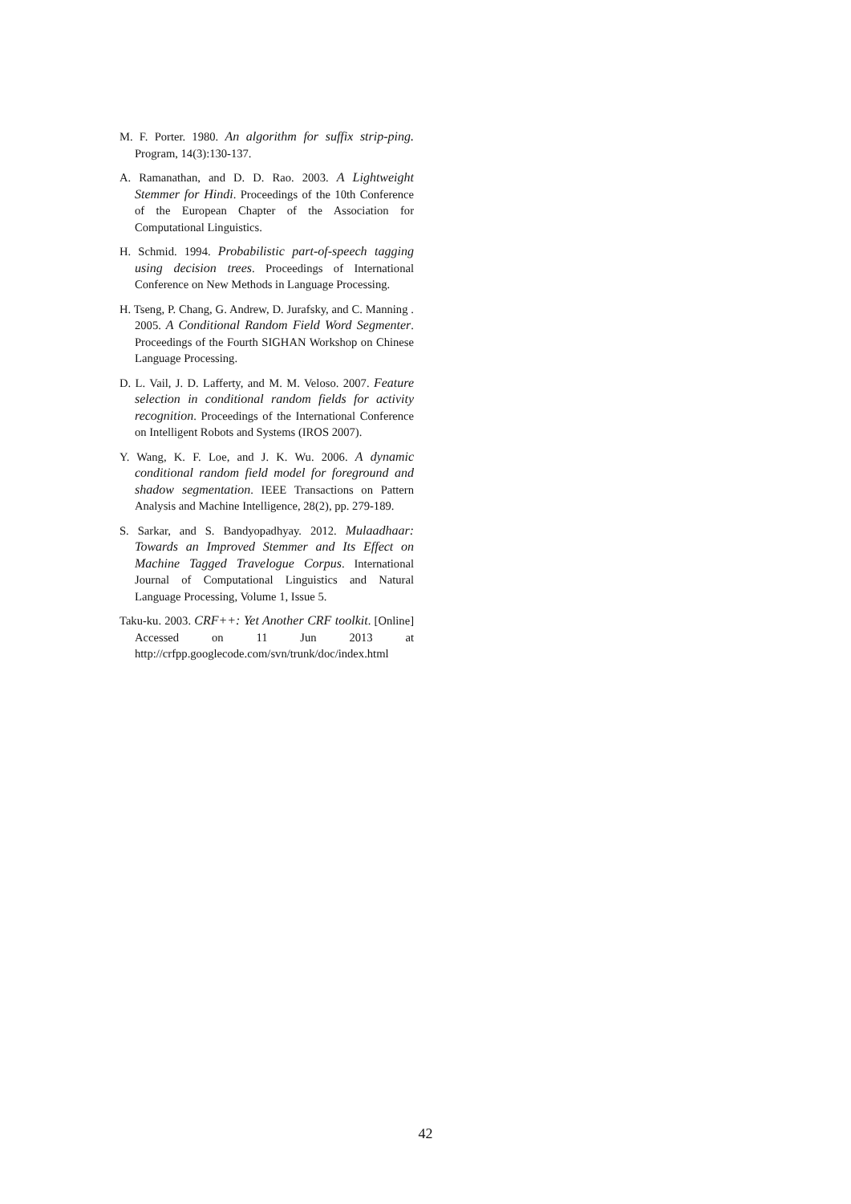M. F. Porter. 1980. An algorithm for suffix strip-ping. Program, 14(3):130-137.
A. Ramanathan, and D. D. Rao. 2003. A Lightweight Stemmer for Hindi. Proceedings of the 10th Conference of the European Chapter of the Association for Computational Linguistics.
H. Schmid. 1994. Probabilistic part-of-speech tagging using decision trees. Proceedings of International Conference on New Methods in Language Processing.
H. Tseng, P. Chang, G. Andrew, D. Jurafsky, and C. Manning . 2005. A Conditional Random Field Word Segmenter. Proceedings of the Fourth SIGHAN Workshop on Chinese Language Processing.
D. L. Vail, J. D. Lafferty, and M. M. Veloso. 2007. Feature selection in conditional random fields for activity recognition. Proceedings of the International Conference on Intelligent Robots and Systems (IROS 2007).
Y. Wang, K. F. Loe, and J. K. Wu. 2006. A dynamic conditional random field model for foreground and shadow segmentation. IEEE Transactions on Pattern Analysis and Machine Intelligence, 28(2), pp. 279-189.
S. Sarkar, and S. Bandyopadhyay. 2012. Mulaadhaar: Towards an Improved Stemmer and Its Effect on Machine Tagged Travelogue Corpus. International Journal of Computational Linguistics and Natural Language Processing, Volume 1, Issue 5.
Taku-ku. 2003. CRF++: Yet Another CRF toolkit. [Online] Accessed on 11 Jun 2013 at http://crfpp.googlecode.com/svn/trunk/doc/index.html
42